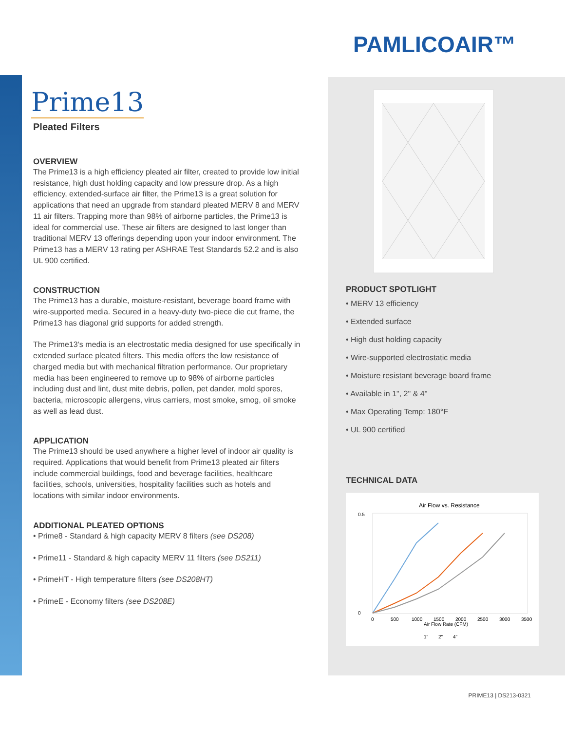PAMLICOAIR™
Prime13
Pleated Filters
OVERVIEW
The Prime13 is a high efficiency pleated air filter, created to provide low initial resistance, high dust holding capacity and low pressure drop. As a high efficiency, extended-surface air filter, the Prime13 is a great solution for applications that need an upgrade from standard pleated MERV 8 and MERV 11 air filters. Trapping more than 98% of airborne particles, the Prime13 is ideal for commercial use. These air filters are designed to last longer than traditional MERV 13 offerings depending upon your indoor environment. The Prime13 has a MERV 13 rating per ASHRAE Test Standards 52.2 and is also UL 900 certified.
CONSTRUCTION
The Prime13 has a durable, moisture-resistant, beverage board frame with wire-supported media. Secured in a heavy-duty two-piece die cut frame, the Prime13 has diagonal grid supports for added strength.
The Prime13’s media is an electrostatic media designed for use specifically in extended surface pleated filters. This media offers the low resistance of charged media but with mechanical filtration performance. Our proprietary media has been engineered to remove up to 98% of airborne particles including dust and lint, dust mite debris, pollen, pet dander, mold spores, bacteria, microscopic allergens, virus carriers, most smoke, smog, oil smoke as well as lead dust.
APPLICATION
The Prime13 should be used anywhere a higher level of indoor air quality is required. Applications that would benefit from Prime13 pleated air filters include commercial buildings, food and beverage facilities, healthcare facilities, schools, universities, hospitality facilities such as hotels and locations with similar indoor environments.
ADDITIONAL PLEATED OPTIONS
• Prime8 - Standard & high capacity MERV 8 filters (see DS208)
• Prime11 - Standard & high capacity MERV 11 filters (see DS211)
• PrimeHT - High temperature filters (see DS208HT)
• PrimeE - Economy filters (see DS208E)
PRODUCT SPOTLIGHT
• MERV 13 efficiency
• Extended surface
• High dust holding capacity
• Wire-supported electrostatic media
• Moisture resistant beverage board frame
• Available in 1", 2" & 4"
• Max Operating Temp: 180°F
• UL 900 certified
TECHNICAL DATA
Air Flow vs. Resistance
Air Flow Rate (CFM)
0.5
0
0
500
1000
1500
2000
2500
3000
3500
1"
2"
4"
PRIME13 | DS213-0321